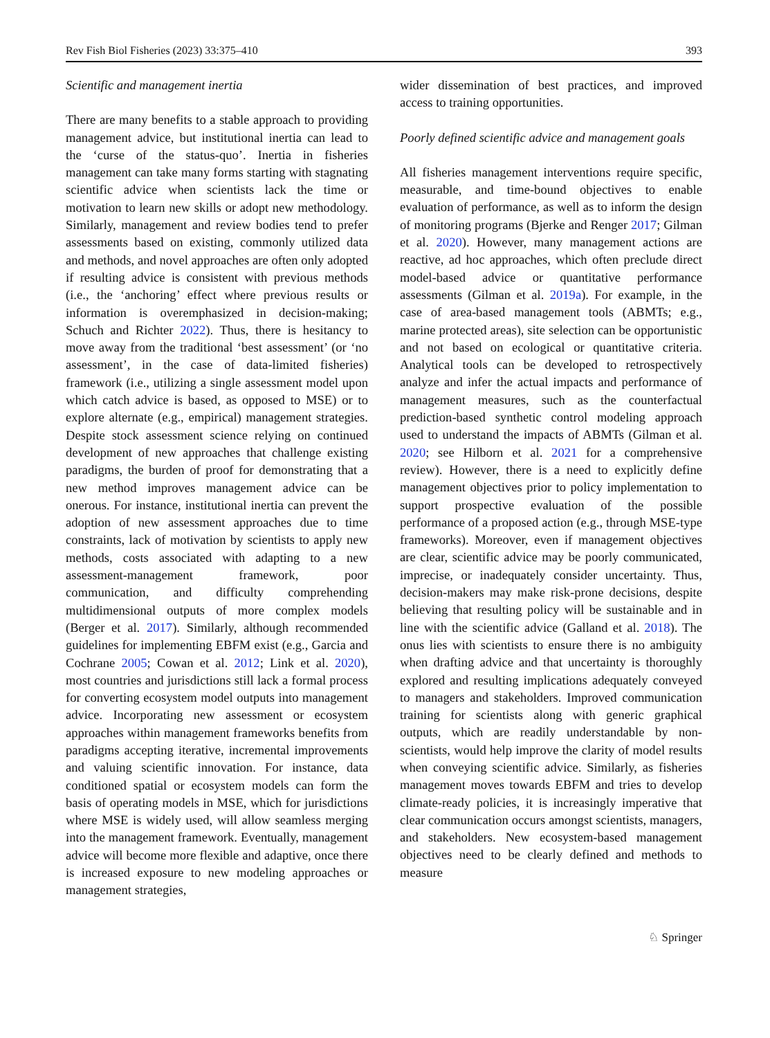Rev Fish Biol Fisheries (2023) 33:375–410 393
Scientific and management inertia
There are many benefits to a stable approach to providing management advice, but institutional inertia can lead to the ‘curse of the status-quo’. Inertia in fisheries management can take many forms starting with stagnating scientific advice when scientists lack the time or motivation to learn new skills or adopt new methodology. Similarly, management and review bodies tend to prefer assessments based on existing, commonly utilized data and methods, and novel approaches are often only adopted if resulting advice is consistent with previous methods (i.e., the ‘anchoring’ effect where previous results or information is overemphasized in decision-making; Schuch and Richter 2022). Thus, there is hesitancy to move away from the traditional ‘best assessment’ (or ‘no assessment’, in the case of data-limited fisheries) framework (i.e., utilizing a single assessment model upon which catch advice is based, as opposed to MSE) or to explore alternate (e.g., empirical) management strategies. Despite stock assessment science relying on continued development of new approaches that challenge existing paradigms, the burden of proof for demonstrating that a new method improves management advice can be onerous. For instance, institutional inertia can prevent the adoption of new assessment approaches due to time constraints, lack of motivation by scientists to apply new methods, costs associated with adapting to a new assessment-management framework, poor communication, and difficulty comprehending multidimensional outputs of more complex models (Berger et al. 2017). Similarly, although recommended guidelines for implementing EBFM exist (e.g., Garcia and Cochrane 2005; Cowan et al. 2012; Link et al. 2020), most countries and jurisdictions still lack a formal process for converting ecosystem model outputs into management advice. Incorporating new assessment or ecosystem approaches within management frameworks benefits from paradigms accepting iterative, incremental improvements and valuing scientific innovation. For instance, data conditioned spatial or ecosystem models can form the basis of operating models in MSE, which for jurisdictions where MSE is widely used, will allow seamless merging into the management framework. Eventually, management advice will become more flexible and adaptive, once there is increased exposure to new modeling approaches or management strategies,
wider dissemination of best practices, and improved access to training opportunities.
Poorly defined scientific advice and management goals
All fisheries management interventions require specific, measurable, and time-bound objectives to enable evaluation of performance, as well as to inform the design of monitoring programs (Bjerke and Renger 2017; Gilman et al. 2020). However, many management actions are reactive, ad hoc approaches, which often preclude direct model-based advice or quantitative performance assessments (Gilman et al. 2019a). For example, in the case of area-based management tools (ABMTs; e.g., marine protected areas), site selection can be opportunistic and not based on ecological or quantitative criteria. Analytical tools can be developed to retrospectively analyze and infer the actual impacts and performance of management measures, such as the counterfactual prediction-based synthetic control modeling approach used to understand the impacts of ABMTs (Gilman et al. 2020; see Hilborn et al. 2021 for a comprehensive review). However, there is a need to explicitly define management objectives prior to policy implementation to support prospective evaluation of the possible performance of a proposed action (e.g., through MSE-type frameworks). Moreover, even if management objectives are clear, scientific advice may be poorly communicated, imprecise, or inadequately consider uncertainty. Thus, decision-makers may make risk-prone decisions, despite believing that resulting policy will be sustainable and in line with the scientific advice (Galland et al. 2018). The onus lies with scientists to ensure there is no ambiguity when drafting advice and that uncertainty is thoroughly explored and resulting implications adequately conveyed to managers and stakeholders. Improved communication training for scientists along with generic graphical outputs, which are readily understandable by non-scientists, would help improve the clarity of model results when conveying scientific advice. Similarly, as fisheries management moves towards EBFM and tries to develop climate-ready policies, it is increasingly imperative that clear communication occurs amongst scientists, managers, and stakeholders. New ecosystem-based management objectives need to be clearly defined and methods to measure
♘ Springer